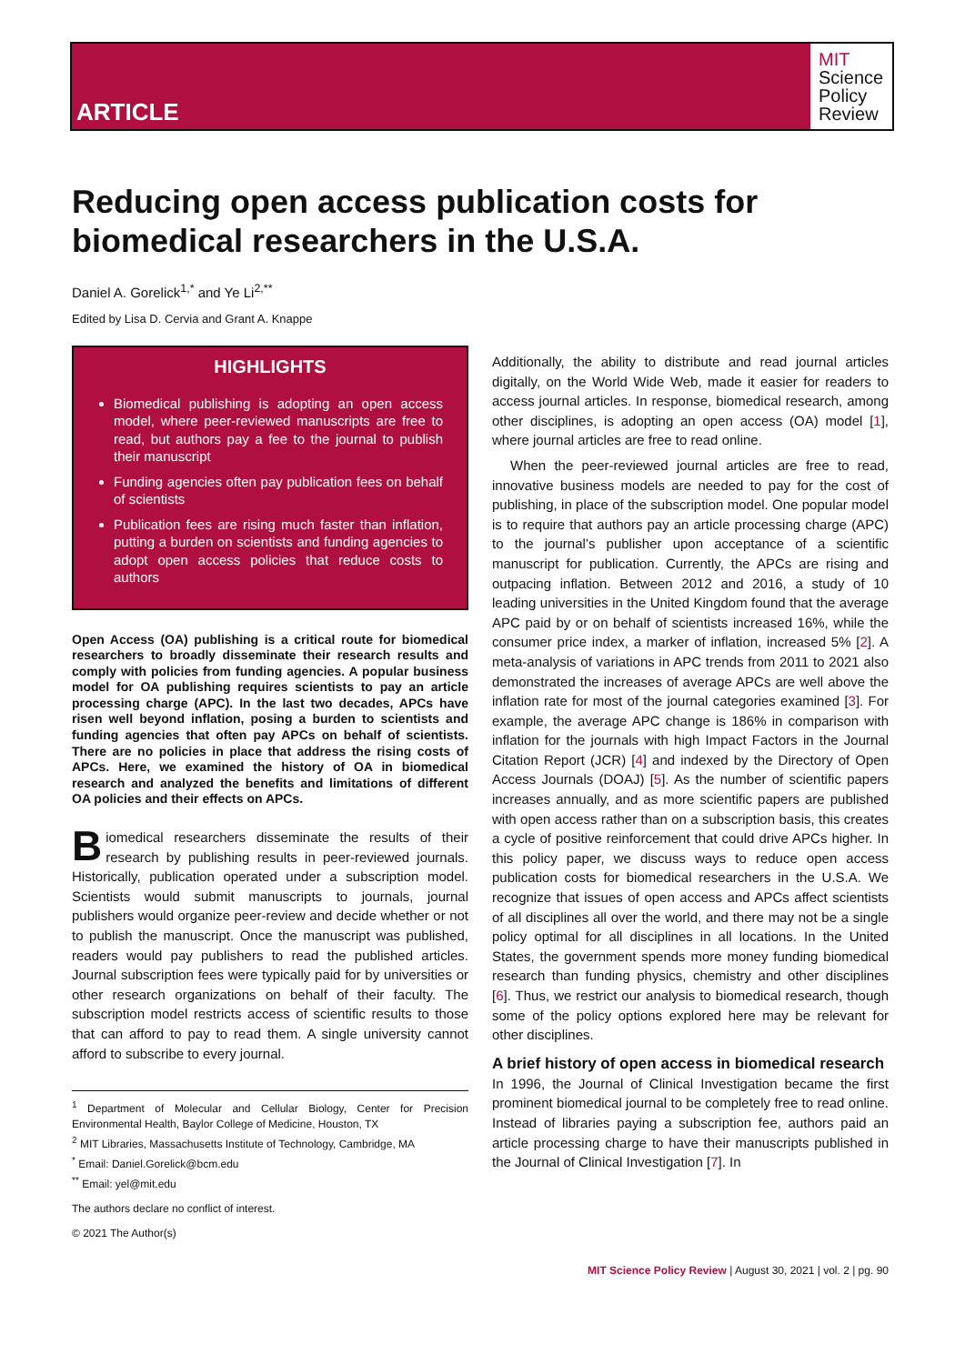ARTICLE
MIT
Science
Policy
Review
Reducing open access publication costs for biomedical researchers in the U.S.A.
Daniel A. Gorelick<sup>1,*</sup> and Ye Li<sup>2,**</sup>
Edited by Lisa D. Cervia and Grant A. Knappe
HIGHLIGHTS
Biomedical publishing is adopting an open access model, where peer-reviewed manuscripts are free to read, but authors pay a fee to the journal to publish their manuscript
Funding agencies often pay publication fees on behalf of scientists
Publication fees are rising much faster than inflation, putting a burden on scientists and funding agencies to adopt open access policies that reduce costs to authors
Open Access (OA) publishing is a critical route for biomedical researchers to broadly disseminate their research results and comply with policies from funding agencies. A popular business model for OA publishing requires scientists to pay an article processing charge (APC). In the last two decades, APCs have risen well beyond inflation, posing a burden to scientists and funding agencies that often pay APCs on behalf of scientists. There are no policies in place that address the rising costs of APCs. Here, we examined the history of OA in biomedical research and analyzed the benefits and limitations of different OA policies and their effects on APCs.
Biomedical researchers disseminate the results of their research by publishing results in peer-reviewed journals. Historically, publication operated under a subscription model. Scientists would submit manuscripts to journals, journal publishers would organize peer-review and decide whether or not to publish the manuscript. Once the manuscript was published, readers would pay publishers to read the published articles. Journal subscription fees were typically paid for by universities or other research organizations on behalf of their faculty. The subscription model restricts access of scientific results to those that can afford to pay to read them. A single university cannot afford to subscribe to every journal.
<sup>1</sup> Department of Molecular and Cellular Biology, Center for Precision Environmental Health, Baylor College of Medicine, Houston, TX
<sup>2</sup> MIT Libraries, Massachusetts Institute of Technology, Cambridge, MA
<sup>*</sup> Email: Daniel.Gorelick@bcm.edu
<sup>**</sup> Email: yel@mit.edu
The authors declare no conflict of interest.
© 2021 The Author(s)
Additionally, the ability to distribute and read journal articles digitally, on the World Wide Web, made it easier for readers to access journal articles. In response, biomedical research, among other disciplines, is adopting an open access (OA) model [1], where journal articles are free to read online.
When the peer-reviewed journal articles are free to read, innovative business models are needed to pay for the cost of publishing, in place of the subscription model. One popular model is to require that authors pay an article processing charge (APC) to the journal’s publisher upon acceptance of a scientific manuscript for publication. Currently, the APCs are rising and outpacing inflation. Between 2012 and 2016, a study of 10 leading universities in the United Kingdom found that the average APC paid by or on behalf of scientists increased 16%, while the consumer price index, a marker of inflation, increased 5% [2]. A meta-analysis of variations in APC trends from 2011 to 2021 also demonstrated the increases of average APCs are well above the inflation rate for most of the journal categories examined [3]. For example, the average APC change is 186% in comparison with inflation for the journals with high Impact Factors in the Journal Citation Report (JCR) [4] and indexed by the Directory of Open Access Journals (DOAJ) [5]. As the number of scientific papers increases annually, and as more scientific papers are published with open access rather than on a subscription basis, this creates a cycle of positive reinforcement that could drive APCs higher. In this policy paper, we discuss ways to reduce open access publication costs for biomedical researchers in the U.S.A. We recognize that issues of open access and APCs affect scientists of all disciplines all over the world, and there may not be a single policy optimal for all disciplines in all locations. In the United States, the government spends more money funding biomedical research than funding physics, chemistry and other disciplines [6]. Thus, we restrict our analysis to biomedical research, though some of the policy options explored here may be relevant for other disciplines.
A brief history of open access in biomedical research
In 1996, the Journal of Clinical Investigation became the first prominent biomedical journal to be completely free to read online. Instead of libraries paying a subscription fee, authors paid an article processing charge to have their manuscripts published in the Journal of Clinical Investigation [7]. In
MIT Science Policy Review | August 30, 2021 | vol. 2 | pg. 90